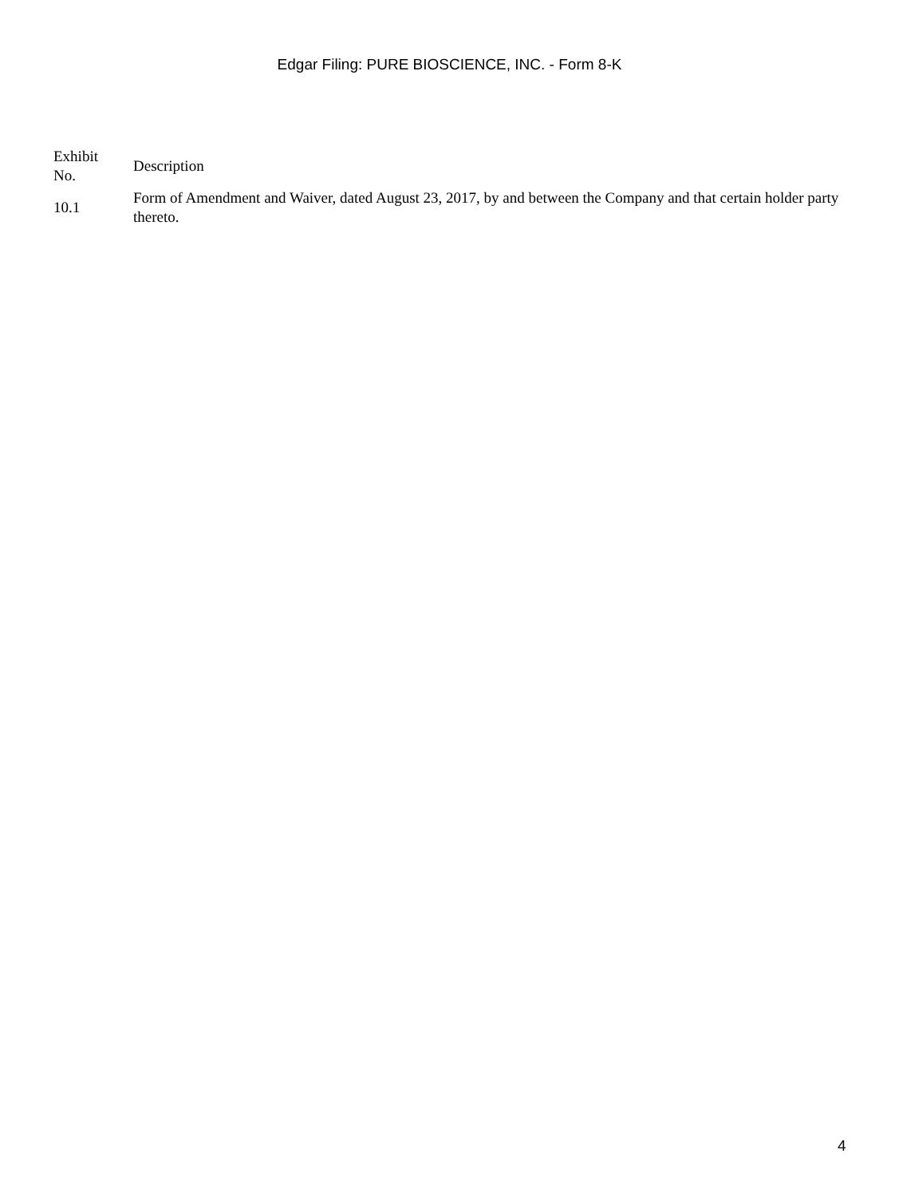Edgar Filing: PURE BIOSCIENCE, INC. - Form 8-K
| Exhibit No. | Description |
| --- | --- |
| 10.1 | Form of Amendment and Waiver, dated August 23, 2017, by and between the Company and that certain holder party thereto. |
4